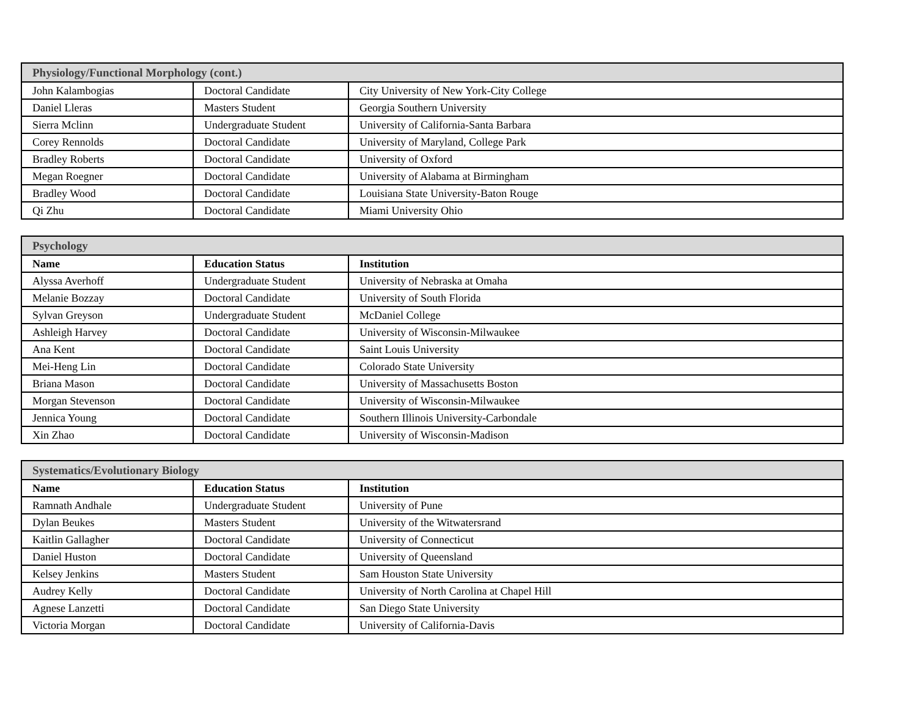| Physiology/Functional Morphology (cont.) | | |
| --- | --- | --- |
| John Kalambogias | Doctoral Candidate | City University of New York-City College |
| Daniel Lleras | Masters Student | Georgia Southern University |
| Sierra Mclinn | Undergraduate Student | University of California-Santa Barbara |
| Corey Rennolds | Doctoral Candidate | University of Maryland, College Park |
| Bradley Roberts | Doctoral Candidate | University of Oxford |
| Megan Roegner | Doctoral Candidate | University of Alabama at Birmingham |
| Bradley Wood | Doctoral Candidate | Louisiana State University-Baton Rouge |
| Qi Zhu | Doctoral Candidate | Miami University Ohio |
| Psychology | | |
| --- | --- | --- |
| Name | Education Status | Institution |
| Alyssa Averhoff | Undergraduate Student | University of Nebraska at Omaha |
| Melanie Bozzay | Doctoral Candidate | University of South Florida |
| Sylvan Greyson | Undergraduate Student | McDaniel College |
| Ashleigh Harvey | Doctoral Candidate | University of Wisconsin-Milwaukee |
| Ana Kent | Doctoral Candidate | Saint Louis University |
| Mei-Heng Lin | Doctoral Candidate | Colorado State University |
| Briana Mason | Doctoral Candidate | University of Massachusetts Boston |
| Morgan Stevenson | Doctoral Candidate | University of Wisconsin-Milwaukee |
| Jennica Young | Doctoral Candidate | Southern Illinois University-Carbondale |
| Xin Zhao | Doctoral Candidate | University of Wisconsin-Madison |
| Systematics/Evolutionary Biology | | |
| --- | --- | --- |
| Name | Education Status | Institution |
| Ramnath Andhale | Undergraduate Student | University of Pune |
| Dylan Beukes | Masters Student | University of the Witwatersrand |
| Kaitlin Gallagher | Doctoral Candidate | University of Connecticut |
| Daniel Huston | Doctoral Candidate | University of Queensland |
| Kelsey Jenkins | Masters Student | Sam Houston State University |
| Audrey Kelly | Doctoral Candidate | University of North Carolina at Chapel Hill |
| Agnese Lanzetti | Doctoral Candidate | San Diego State University |
| Victoria Morgan | Doctoral Candidate | University of California-Davis |